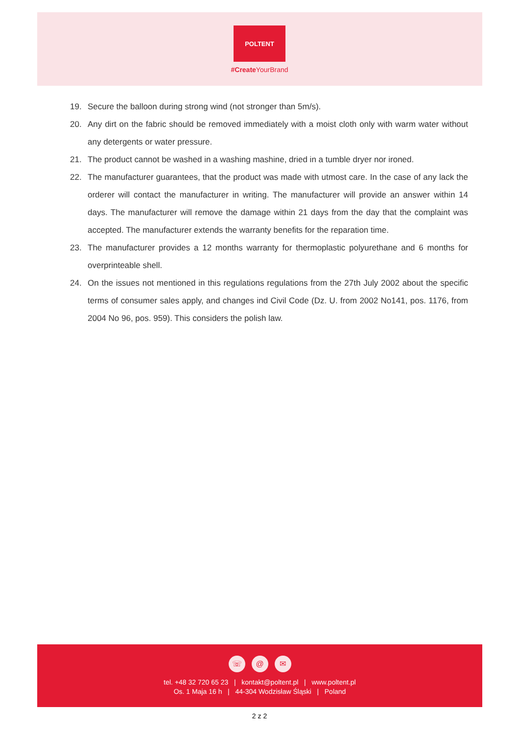POLTENT
#Create YourBrand
19. Secure the balloon during strong wind (not stronger than 5m/s).
20. Any dirt on the fabric should be removed immediately with a moist cloth only with warm water without any detergents or water pressure.
21. The product cannot be washed in a washing mashine, dried in a tumble dryer nor ironed.
22. The manufacturer guarantees, that the product was made with utmost care. In the case of any lack the orderer will contact the manufacturer in writing. The manufacturer will provide an answer within 14 days. The manufacturer will remove the damage within 21 days from the day that the complaint was accepted. The manufacturer extends the warranty benefits for the reparation time.
23. The manufacturer provides a 12 months warranty for thermoplastic polyurethane and 6 months for overprinteable shell.
24. On the issues not mentioned in this regulations regulations from the 27th July 2002 about the specific terms of consumer sales apply, and changes ind Civil Code (Dz. U. from 2002 No141, pos. 1176, from 2004 No 96, pos. 959). This considers the polish law.
☏ @ ✉
tel. +48 32 720 65 23 | kontakt@poltent.pl | www.poltent.pl
Os. 1 Maja 16 h | 44-304 Wodzisław Śląski | Poland
2 z 2